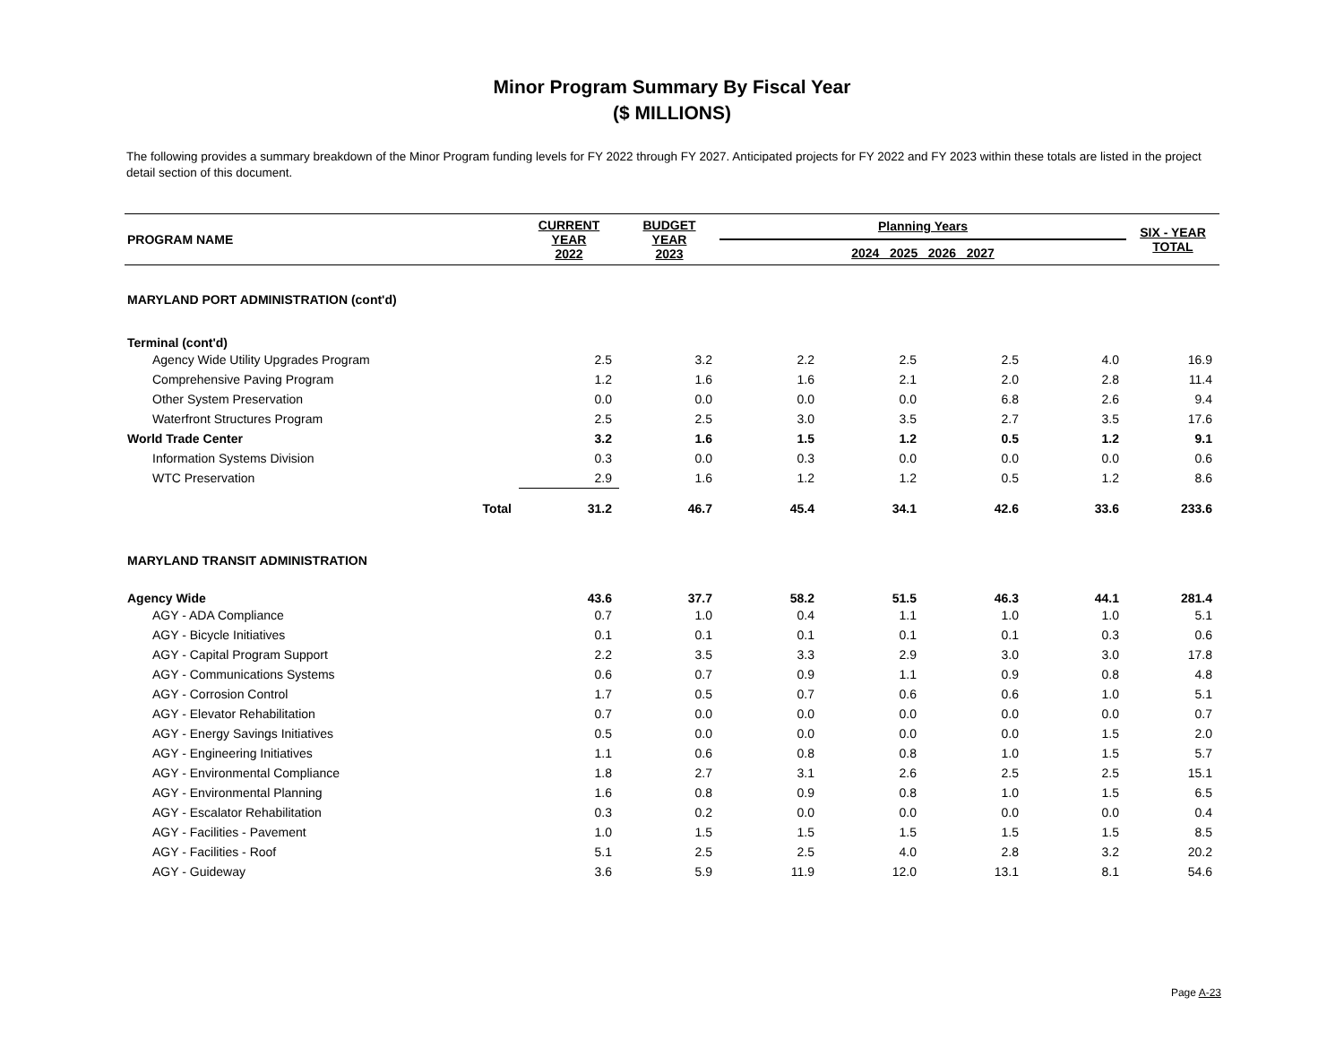Minor Program Summary By Fiscal Year
($ MILLIONS)
The following provides a summary breakdown of the Minor Program funding levels for FY 2022 through FY 2027. Anticipated projects for FY 2022 and FY 2023 within these totals are listed in the project detail section of this document.
| PROGRAM NAME | CURRENT YEAR 2022 | BUDGET YEAR 2023 | Planning Years 2024 2025 2026 2027 | | | | SIX - YEAR TOTAL |
| --- | --- | --- | --- | --- | --- | --- | --- |
| MARYLAND PORT ADMINISTRATION (cont'd) | | | | | | | |
| Terminal (cont'd) | | | | | | | |
| Agency Wide Utility Upgrades Program | 2.5 | 3.2 | 2.2 | 2.5 | 2.5 | 4.0 | 16.9 |
| Comprehensive Paving Program | 1.2 | 1.6 | 1.6 | 2.1 | 2.0 | 2.8 | 11.4 |
| Other System Preservation | 0.0 | 0.0 | 0.0 | 0.0 | 6.8 | 2.6 | 9.4 |
| Waterfront Structures Program | 2.5 | 2.5 | 3.0 | 3.5 | 2.7 | 3.5 | 17.6 |
| World Trade Center | 3.2 | 1.6 | 1.5 | 1.2 | 0.5 | 1.2 | 9.1 |
| Information Systems Division | 0.3 | 0.0 | 0.3 | 0.0 | 0.0 | 0.0 | 0.6 |
| WTC Preservation | 2.9 | 1.6 | 1.2 | 1.2 | 0.5 | 1.2 | 8.6 |
| Total | 31.2 | 46.7 | 45.4 | 34.1 | 42.6 | 33.6 | 233.6 |
| MARYLAND TRANSIT ADMINISTRATION | | | | | | | |
| Agency Wide | 43.6 | 37.7 | 58.2 | 51.5 | 46.3 | 44.1 | 281.4 |
| AGY - ADA Compliance | 0.7 | 1.0 | 0.4 | 1.1 | 1.0 | 1.0 | 5.1 |
| AGY - Bicycle Initiatives | 0.1 | 0.1 | 0.1 | 0.1 | 0.1 | 0.3 | 0.6 |
| AGY - Capital Program Support | 2.2 | 3.5 | 3.3 | 2.9 | 3.0 | 3.0 | 17.8 |
| AGY - Communications Systems | 0.6 | 0.7 | 0.9 | 1.1 | 0.9 | 0.8 | 4.8 |
| AGY - Corrosion Control | 1.7 | 0.5 | 0.7 | 0.6 | 0.6 | 1.0 | 5.1 |
| AGY - Elevator Rehabilitation | 0.7 | 0.0 | 0.0 | 0.0 | 0.0 | 0.0 | 0.7 |
| AGY - Energy Savings Initiatives | 0.5 | 0.0 | 0.0 | 0.0 | 0.0 | 1.5 | 2.0 |
| AGY - Engineering Initiatives | 1.1 | 0.6 | 0.8 | 0.8 | 1.0 | 1.5 | 5.7 |
| AGY - Environmental Compliance | 1.8 | 2.7 | 3.1 | 2.6 | 2.5 | 2.5 | 15.1 |
| AGY - Environmental Planning | 1.6 | 0.8 | 0.9 | 0.8 | 1.0 | 1.5 | 6.5 |
| AGY - Escalator Rehabilitation | 0.3 | 0.2 | 0.0 | 0.0 | 0.0 | 0.0 | 0.4 |
| AGY - Facilities - Pavement | 1.0 | 1.5 | 1.5 | 1.5 | 1.5 | 1.5 | 8.5 |
| AGY - Facilities - Roof | 5.1 | 2.5 | 2.5 | 4.0 | 2.8 | 3.2 | 20.2 |
| AGY - Guideway | 3.6 | 5.9 | 11.9 | 12.0 | 13.1 | 8.1 | 54.6 |
Page A-23